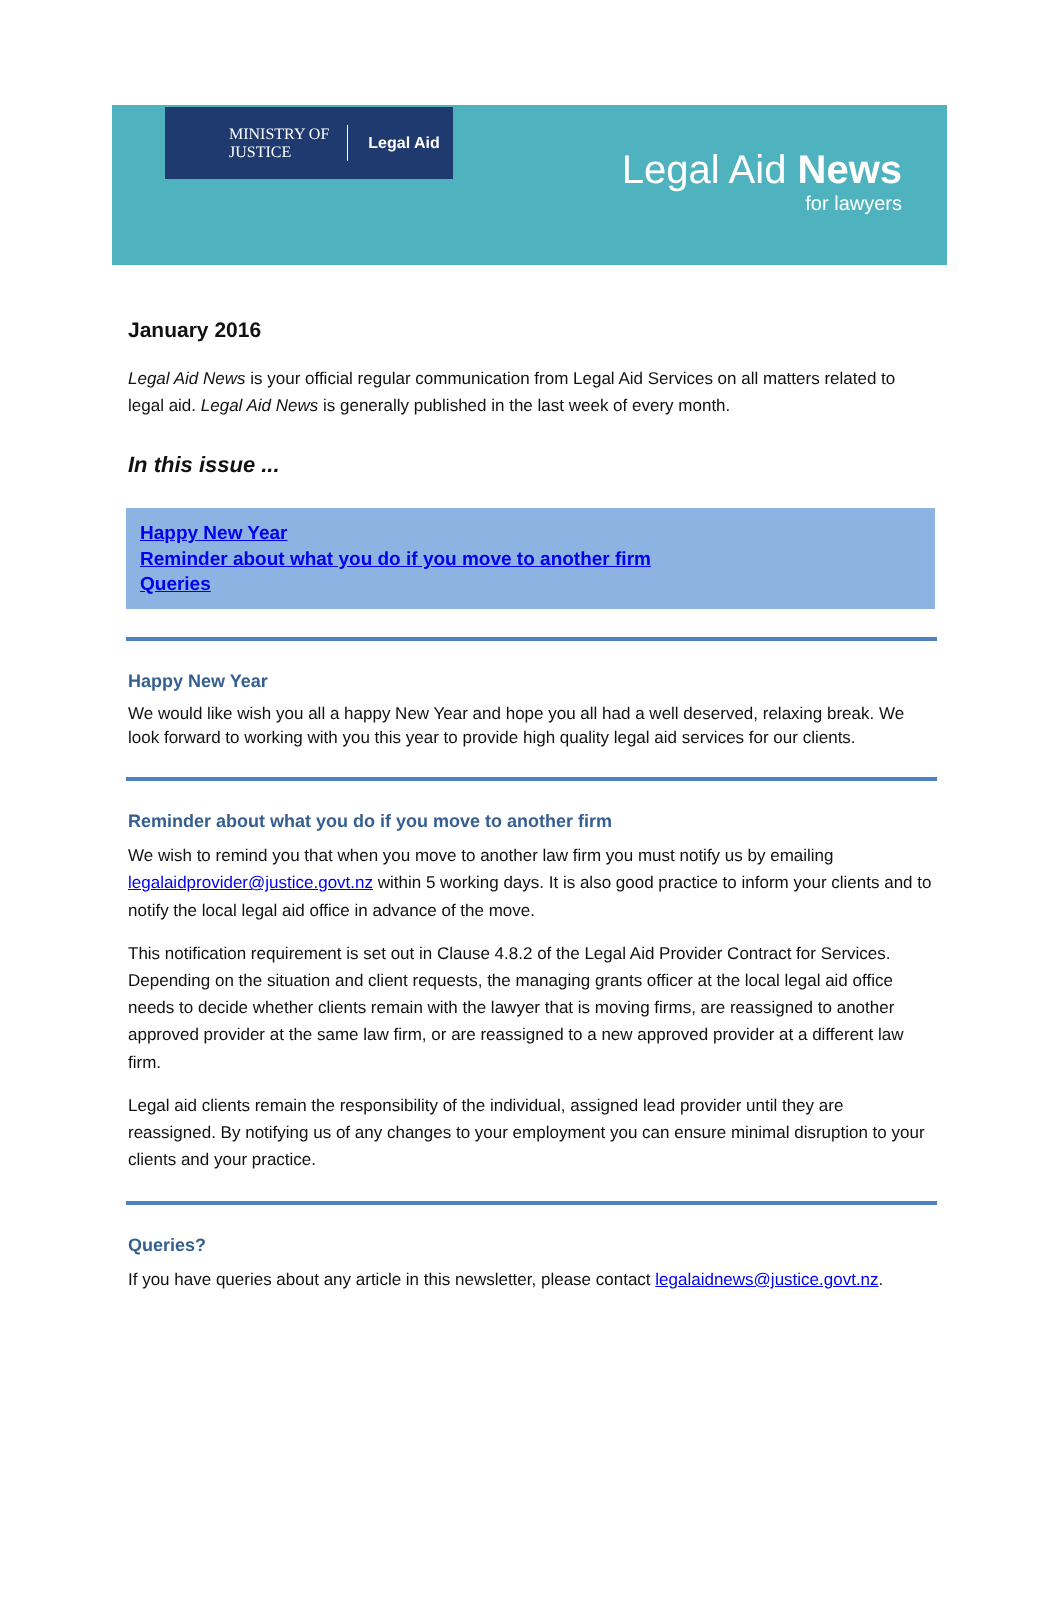MINISTRY OF
JUSTICE
Legal Aid
Legal Aid News
for lawyers
January 2016
Legal Aid News is your official regular communication from Legal Aid Services on all matters related to legal aid. Legal Aid News is generally published in the last week of every month.
In this issue ...
Happy New Year
Reminder about what you do if you move to another firm
Queries
Happy New Year
We would like wish you all a happy New Year and hope you all had a well deserved, relaxing break. We look forward to working with you this year to provide high quality legal aid services for our clients.
Reminder about what you do if you move to another firm
We wish to remind you that when you move to another law firm you must notify us by emailing legalaidprovider@justice.govt.nz within 5 working days. It is also good practice to inform your clients and to notify the local legal aid office in advance of the move.
This notification requirement is set out in Clause 4.8.2 of the Legal Aid Provider Contract for Services. Depending on the situation and client requests, the managing grants officer at the local legal aid office needs to decide whether clients remain with the lawyer that is moving firms, are reassigned to another approved provider at the same law firm, or are reassigned to a new approved provider at a different law firm.
Legal aid clients remain the responsibility of the individual, assigned lead provider until they are reassigned. By notifying us of any changes to your employment you can ensure minimal disruption to your clients and your practice.
Queries?
If you have queries about any article in this newsletter, please contact legalaidnews@justice.govt.nz.